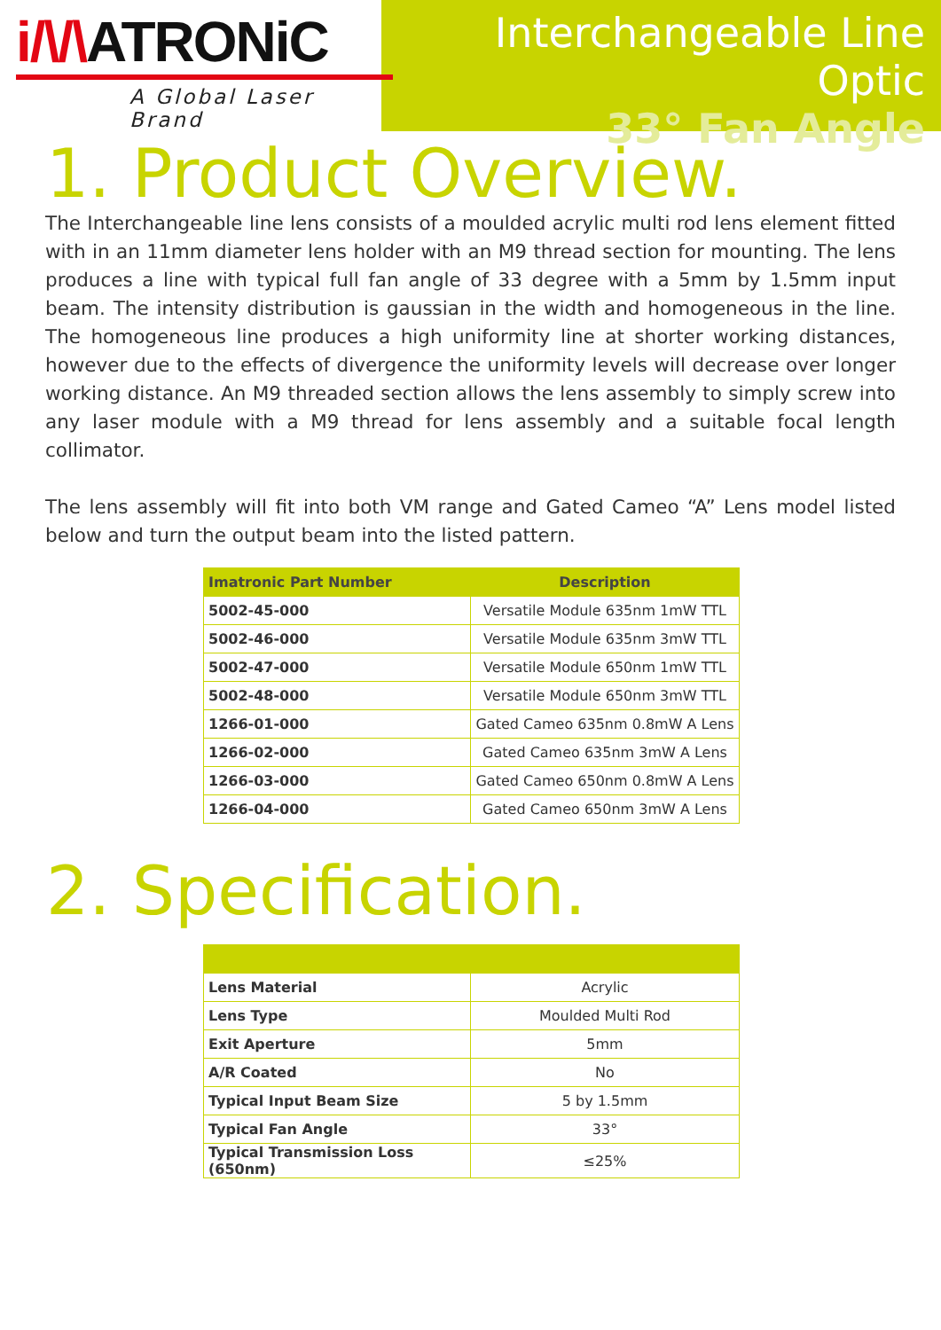i/\/\ATRONiC
A Global Laser Brand
Interchangeable Line Optic
33° Fan Angle
1. Product Overview.
The Interchangeable line lens consists of a moulded acrylic multi rod lens element fitted with in an 11mm diameter lens holder with an M9 thread section for mounting. The lens produces a line with typical full fan angle of 33 degree with a 5mm by 1.5mm input beam. The intensity distribution is gaussian in the width and homogeneous in the line. The homogeneous line produces a high uniformity line at shorter working distances, however due to the effects of divergence the uniformity levels will decrease over longer working distance. An M9 threaded section allows the lens assembly to simply screw into any laser module with a M9 thread for lens assembly and a suitable focal length collimator.
The lens assembly will fit into both VM range and Gated Cameo “A” Lens model listed below and turn the output beam into the listed pattern.
| Imatronic Part Number | Description |
| --- | --- |
| 5002-45-000 | Versatile Module 635nm 1mW TTL |
| 5002-46-000 | Versatile Module 635nm 3mW TTL |
| 5002-47-000 | Versatile Module 650nm 1mW TTL |
| 5002-48-000 | Versatile Module 650nm 3mW TTL |
| 1266-01-000 | Gated Cameo 635nm 0.8mW A Lens |
| 1266-02-000 | Gated Cameo 635nm 3mW A Lens |
| 1266-03-000 | Gated Cameo 650nm 0.8mW A Lens |
| 1266-04-000 | Gated Cameo 650nm 3mW A Lens |
2. Specification.
| Lens Material | Acrylic |
| Lens Type | Moulded Multi Rod |
| Exit Aperture | 5mm |
| A/R Coated | No |
| Typical Input Beam Size | 5 by 1.5mm |
| Typical Fan Angle | 33° |
| Typical Transmission Loss (650nm) | ≤25% |